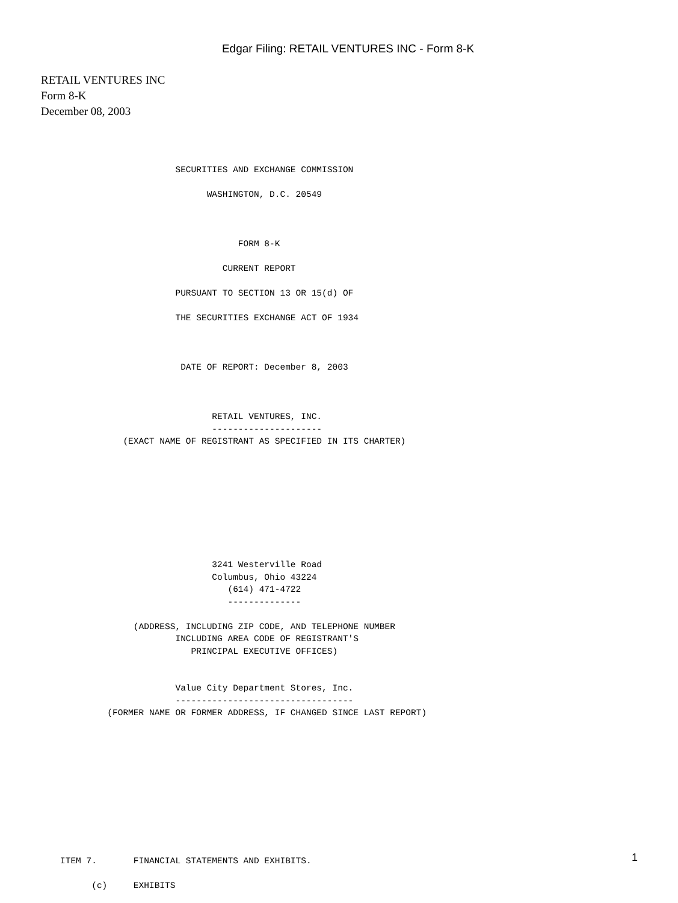Edgar Filing: RETAIL VENTURES INC - Form 8-K
RETAIL VENTURES INC
Form 8-K
December 08, 2003
                      SECURITIES AND EXCHANGE COMMISSION

                            WASHINGTON, D.C. 20549



                                  FORM 8-K

                               CURRENT REPORT

                      PURSUANT TO SECTION 13 OR 15(d) OF

                      THE SECURITIES EXCHANGE ACT OF 1934



                       DATE OF REPORT: December 8, 2003



                             RETAIL VENTURES, INC.
                             ---------------------
            (EXACT NAME OF REGISTRANT AS SPECIFIED IN ITS CHARTER)









                             3241 Westerville Road
                             Columbus, Ohio 43224
                                (614) 471-4722
                                --------------

              (ADDRESS, INCLUDING ZIP CODE, AND TELEPHONE NUMBER
                      INCLUDING AREA CODE OF REGISTRANT'S
                         PRINCIPAL EXECUTIVE OFFICES)


                      Value City Department Stores, Inc.
                      ----------------------------------
         (FORMER NAME OR FORMER ADDRESS, IF CHANGED SINCE LAST REPORT)











ITEM 7.       FINANCIAL STATEMENTS AND EXHIBITS.

      (c)     EXHIBITS
1